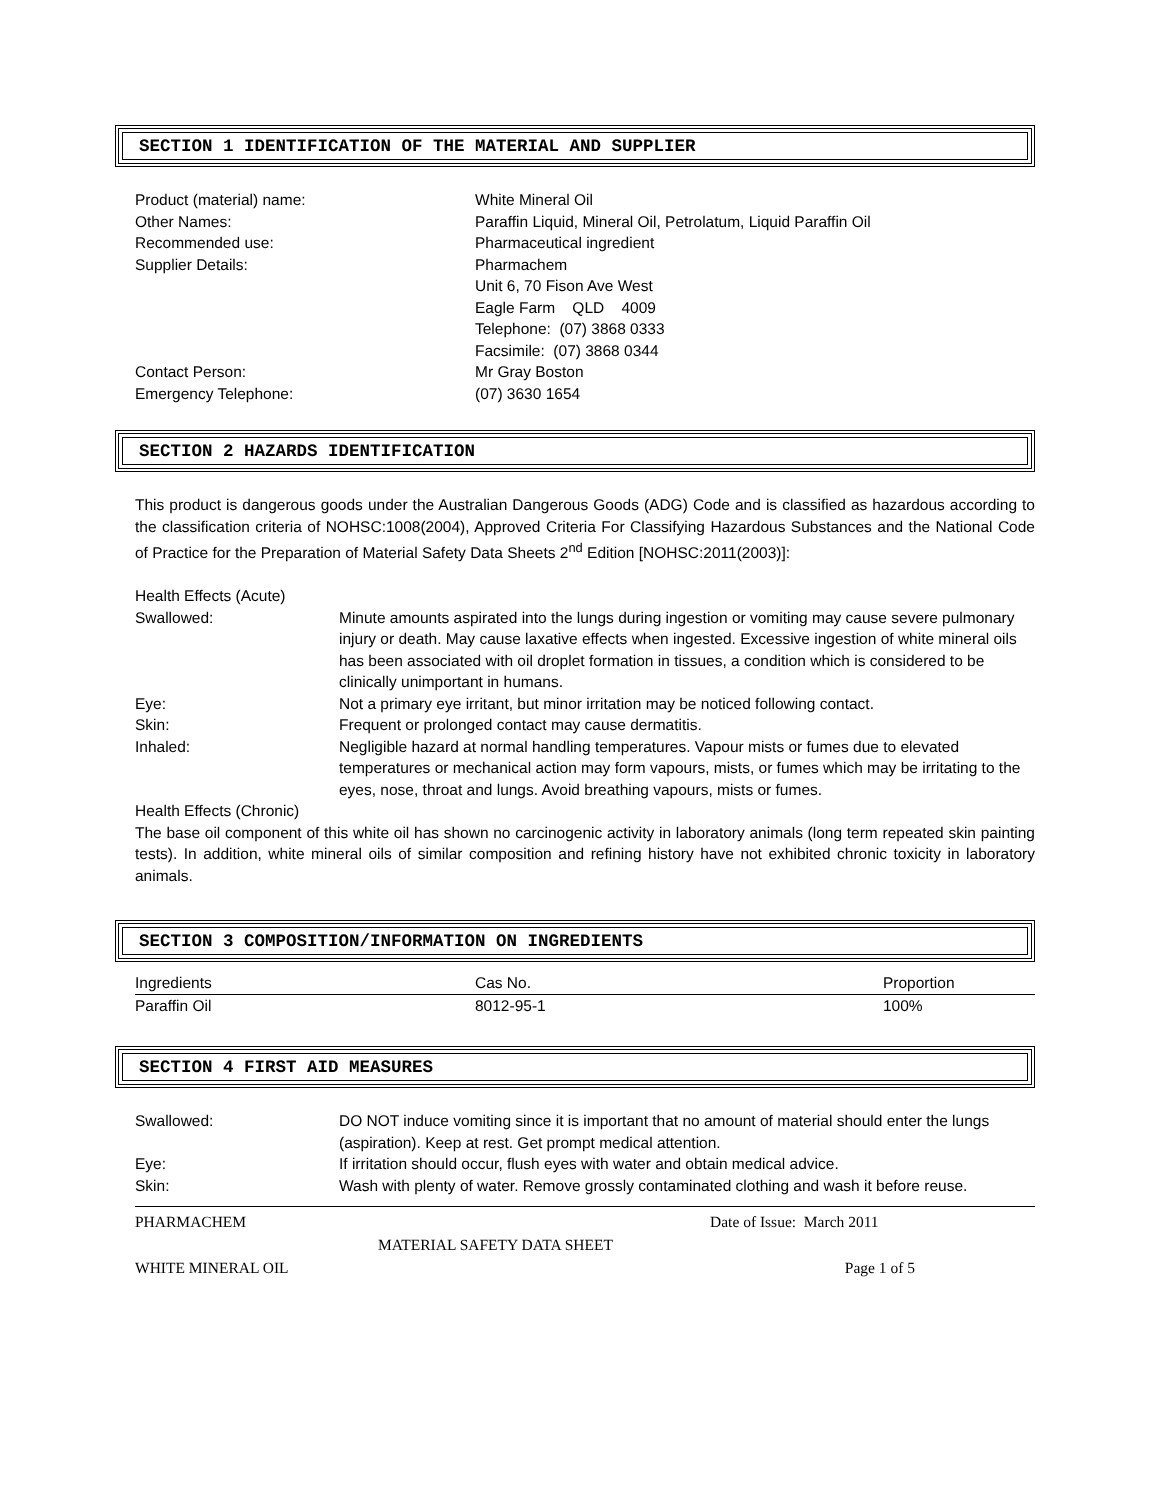SECTION 1 IDENTIFICATION OF THE MATERIAL AND SUPPLIER
| Product (material) name: | White Mineral Oil |
| Other Names: | Paraffin Liquid, Mineral Oil, Petrolatum, Liquid Paraffin Oil |
| Recommended use: | Pharmaceutical ingredient |
| Supplier Details: | Pharmachem Unit 6, 70 Fison Ave West Eagle Farm QLD 4009 Telephone: (07) 3868 0333 Facsimile: (07) 3868 0344 |
| Contact Person: | Mr Gray Boston |
| Emergency Telephone: | (07) 3630 1654 |
SECTION 2 HAZARDS IDENTIFICATION
This product is dangerous goods under the Australian Dangerous Goods (ADG) Code and is classified as hazardous according to the classification criteria of NOHSC:1008(2004), Approved Criteria For Classifying Hazardous Substances and the National Code of Practice for the Preparation of Material Safety Data Sheets 2<sup>nd</sup> Edition [NOHSC:2011(2003)]:
Health Effects (Acute)
| Swallowed: | Minute amounts aspirated into the lungs during ingestion or vomiting may cause severe pulmonary injury or death. May cause laxative effects when ingested. Excessive ingestion of white mineral oils has been associated with oil droplet formation in tissues, a condition which is considered to be clinically unimportant in humans. |
| Eye: | Not a primary eye irritant, but minor irritation may be noticed following contact. |
| Skin: | Frequent or prolonged contact may cause dermatitis. |
| Inhaled: | Negligible hazard at normal handling temperatures. Vapour mists or fumes due to elevated temperatures or mechanical action may form vapours, mists, or fumes which may be irritating to the eyes, nose, throat and lungs. Avoid breathing vapours, mists or fumes. |
Health Effects (Chronic)
The base oil component of this white oil has shown no carcinogenic activity in laboratory animals (long term repeated skin painting tests). In addition, white mineral oils of similar composition and refining history have not exhibited chronic toxicity in laboratory animals.
SECTION 3 COMPOSITION/INFORMATION ON INGREDIENTS
| Ingredients | Cas No. | Proportion |
| Paraffin Oil | 8012-95-1 | 100% |
SECTION 4 FIRST AID MEASURES
| Swallowed: | DO NOT induce vomiting since it is important that no amount of material should enter the lungs (aspiration). Keep at rest. Get prompt medical attention. |
| Eye: | If irritation should occur, flush eyes with water and obtain medical advice. |
| Skin: | Wash with plenty of water. Remove grossly contaminated clothing and wash it before reuse. |
| PHARMACHEM | Date of Issue: March 2011 |
| MATERIAL SAFETY DATA SHEET | |
| WHITE MINERAL OIL | Page 1 of 5 |